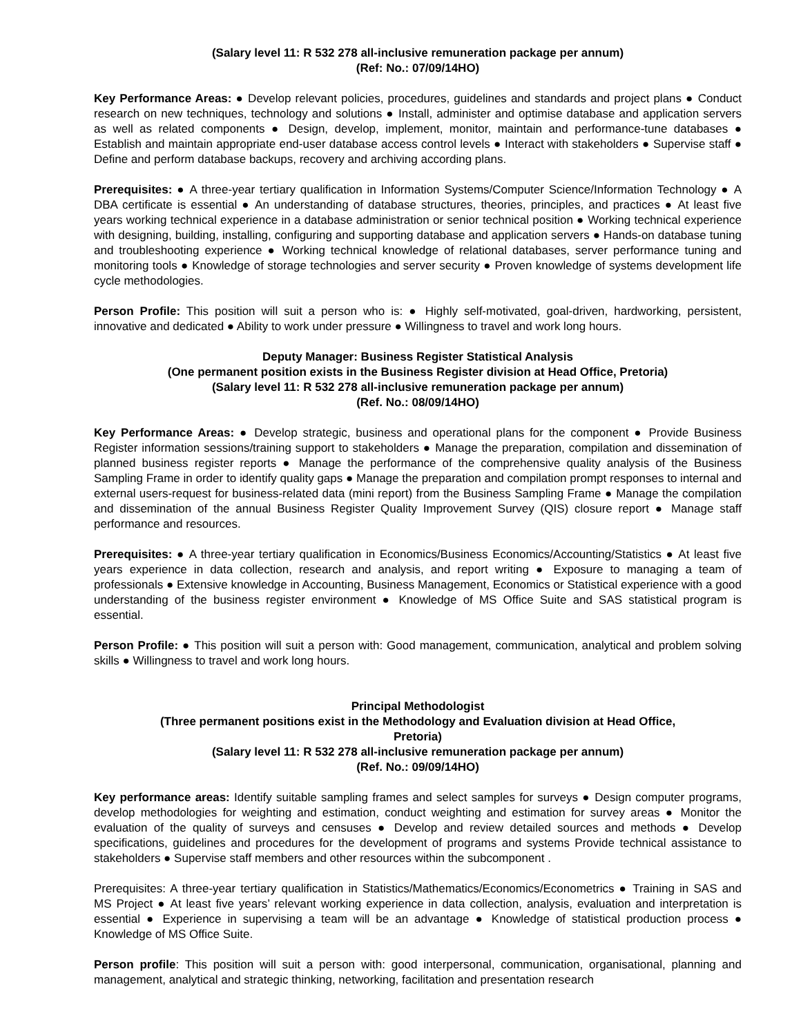(Salary level 11: R 532 278 all-inclusive remuneration package per annum)
(Ref: No.: 07/09/14HO)
Key Performance Areas: ● Develop relevant policies, procedures, guidelines and standards and project plans ● Conduct research on new techniques, technology and solutions ● Install, administer and optimise database and application servers as well as related components ● Design, develop, implement, monitor, maintain and performance-tune databases ● Establish and maintain appropriate end-user database access control levels ● Interact with stakeholders ● Supervise staff ● Define and perform database backups, recovery and archiving according plans.
Prerequisites: ● A three-year tertiary qualification in Information Systems/Computer Science/Information Technology ● A DBA certificate is essential ● An understanding of database structures, theories, principles, and practices ● At least five years working technical experience in a database administration or senior technical position ● Working technical experience with designing, building, installing, configuring and supporting database and application servers ● Hands-on database tuning and troubleshooting experience ● Working technical knowledge of relational databases, server performance tuning and monitoring tools ● Knowledge of storage technologies and server security ● Proven knowledge of systems development life cycle methodologies.
Person Profile: This position will suit a person who is: ● Highly self-motivated, goal-driven, hardworking, persistent, innovative and dedicated ● Ability to work under pressure ● Willingness to travel and work long hours.
Deputy Manager: Business Register Statistical Analysis
(One permanent position exists in the Business Register division at Head Office, Pretoria)
(Salary level 11: R 532 278 all-inclusive remuneration package per annum)
(Ref. No.: 08/09/14HO)
Key Performance Areas: ● Develop strategic, business and operational plans for the component ● Provide Business Register information sessions/training support to stakeholders ● Manage the preparation, compilation and dissemination of planned business register reports ● Manage the performance of the comprehensive quality analysis of the Business Sampling Frame in order to identify quality gaps ● Manage the preparation and compilation prompt responses to internal and external users-request for business-related data (mini report) from the Business Sampling Frame ● Manage the compilation and dissemination of the annual Business Register Quality Improvement Survey (QIS) closure report ● Manage staff performance and resources.
Prerequisites: ● A three-year tertiary qualification in Economics/Business Economics/Accounting/Statistics ● At least five years experience in data collection, research and analysis, and report writing ● Exposure to managing a team of professionals ● Extensive knowledge in Accounting, Business Management, Economics or Statistical experience with a good understanding of the business register environment ● Knowledge of MS Office Suite and SAS statistical program is essential.
Person Profile: ● This position will suit a person with: Good management, communication, analytical and problem solving skills ● Willingness to travel and work long hours.
Principal Methodologist
(Three permanent positions exist in the Methodology and Evaluation division at Head Office,
Pretoria)
(Salary level 11: R 532 278 all-inclusive remuneration package per annum)
(Ref. No.: 09/09/14HO)
Key performance areas: Identify suitable sampling frames and select samples for surveys ● Design computer programs, develop methodologies for weighting and estimation, conduct weighting and estimation for survey areas ● Monitor the evaluation of the quality of surveys and censuses ● Develop and review detailed sources and methods ● Develop specifications, guidelines and procedures for the development of programs and systems Provide technical assistance to stakeholders ● Supervise staff members and other resources within the subcomponent .
Prerequisites: A three-year tertiary qualification in Statistics/Mathematics/Economics/Econometrics ● Training in SAS and MS Project ● At least five years’ relevant working experience in data collection, analysis, evaluation and interpretation is essential ● Experience in supervising a team will be an advantage ● Knowledge of statistical production process ● Knowledge of MS Office Suite.
Person profile: This position will suit a person with: good interpersonal, communication, organisational, planning and management, analytical and strategic thinking, networking, facilitation and presentation research